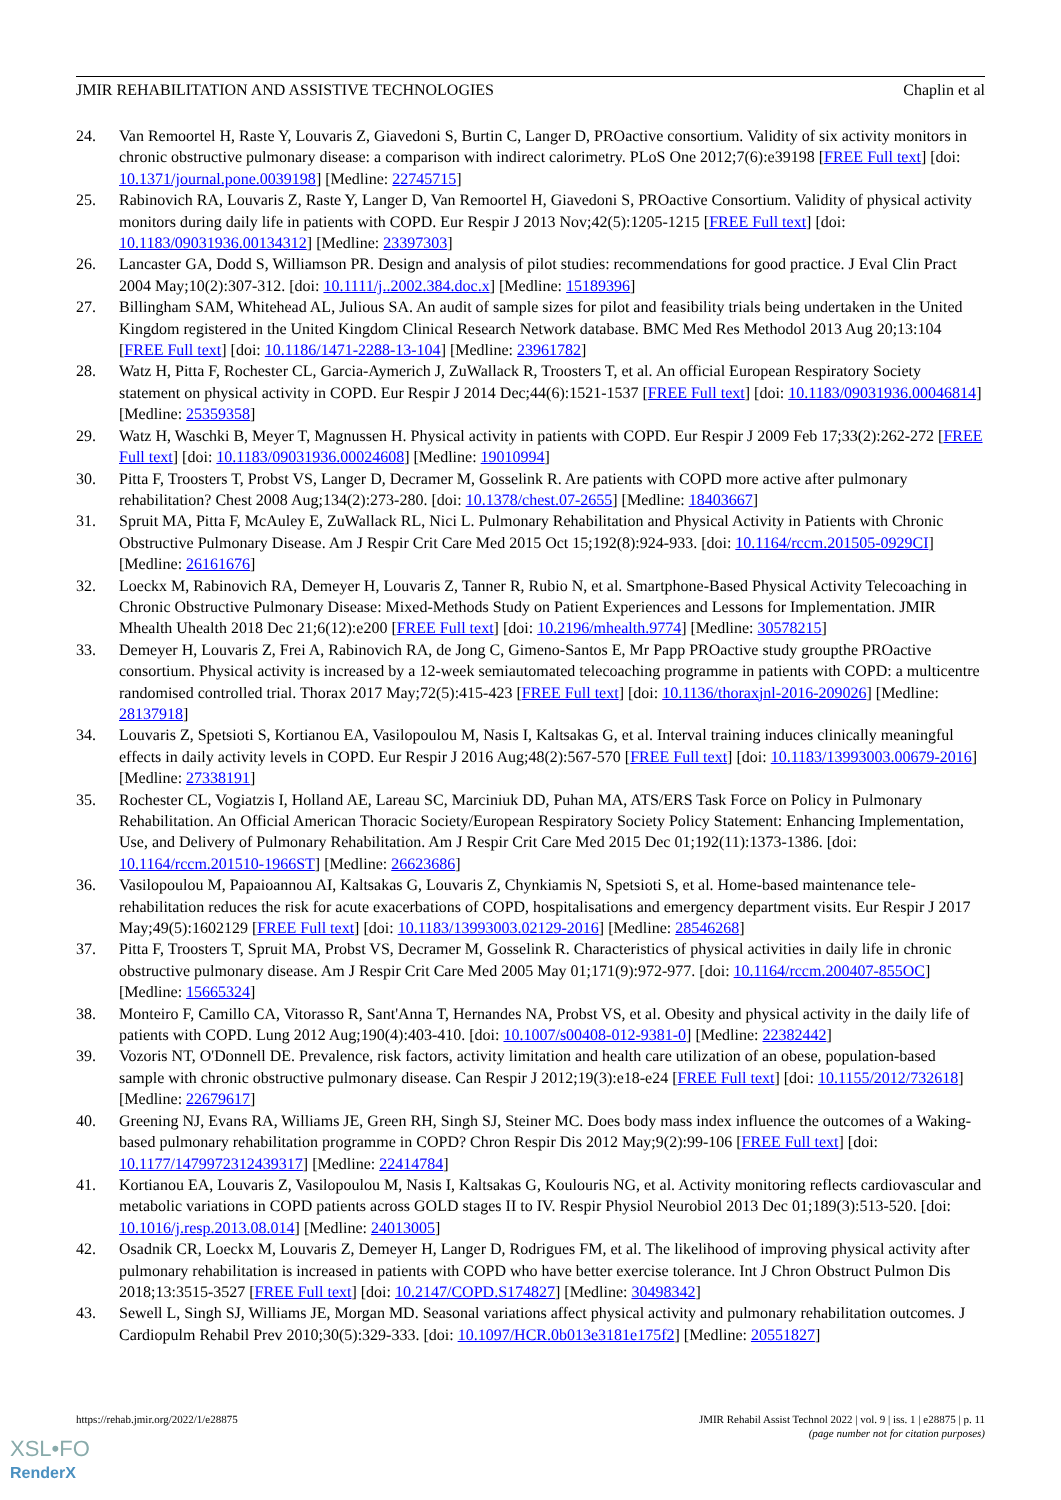JMIR REHABILITATION AND ASSISTIVE TECHNOLOGIES Chaplin et al
24. Van Remoortel H, Raste Y, Louvaris Z, Giavedoni S, Burtin C, Langer D, PROactive consortium. Validity of six activity monitors in chronic obstructive pulmonary disease: a comparison with indirect calorimetry. PLoS One 2012;7(6):e39198 [FREE Full text] [doi: 10.1371/journal.pone.0039198] [Medline: 22745715]
25. Rabinovich RA, Louvaris Z, Raste Y, Langer D, Van Remoortel H, Giavedoni S, PROactive Consortium. Validity of physical activity monitors during daily life in patients with COPD. Eur Respir J 2013 Nov;42(5):1205-1215 [FREE Full text] [doi: 10.1183/09031936.00134312] [Medline: 23397303]
26. Lancaster GA, Dodd S, Williamson PR. Design and analysis of pilot studies: recommendations for good practice. J Eval Clin Pract 2004 May;10(2):307-312. [doi: 10.1111/j..2002.384.doc.x] [Medline: 15189396]
27. Billingham SAM, Whitehead AL, Julious SA. An audit of sample sizes for pilot and feasibility trials being undertaken in the United Kingdom registered in the United Kingdom Clinical Research Network database. BMC Med Res Methodol 2013 Aug 20;13:104 [FREE Full text] [doi: 10.1186/1471-2288-13-104] [Medline: 23961782]
28. Watz H, Pitta F, Rochester CL, Garcia-Aymerich J, ZuWallack R, Troosters T, et al. An official European Respiratory Society statement on physical activity in COPD. Eur Respir J 2014 Dec;44(6):1521-1537 [FREE Full text] [doi: 10.1183/09031936.00046814] [Medline: 25359358]
29. Watz H, Waschki B, Meyer T, Magnussen H. Physical activity in patients with COPD. Eur Respir J 2009 Feb 17;33(2):262-272 [FREE Full text] [doi: 10.1183/09031936.00024608] [Medline: 19010994]
30. Pitta F, Troosters T, Probst VS, Langer D, Decramer M, Gosselink R. Are patients with COPD more active after pulmonary rehabilitation? Chest 2008 Aug;134(2):273-280. [doi: 10.1378/chest.07-2655] [Medline: 18403667]
31. Spruit MA, Pitta F, McAuley E, ZuWallack RL, Nici L. Pulmonary Rehabilitation and Physical Activity in Patients with Chronic Obstructive Pulmonary Disease. Am J Respir Crit Care Med 2015 Oct 15;192(8):924-933. [doi: 10.1164/rccm.201505-0929CI] [Medline: 26161676]
32. Loeckx M, Rabinovich RA, Demeyer H, Louvaris Z, Tanner R, Rubio N, et al. Smartphone-Based Physical Activity Telecoaching in Chronic Obstructive Pulmonary Disease: Mixed-Methods Study on Patient Experiences and Lessons for Implementation. JMIR Mhealth Uhealth 2018 Dec 21;6(12):e200 [FREE Full text] [doi: 10.2196/mhealth.9774] [Medline: 30578215]
33. Demeyer H, Louvaris Z, Frei A, Rabinovich RA, de Jong C, Gimeno-Santos E, Mr Papp PROactive study groupthe PROactive consortium. Physical activity is increased by a 12-week semiautomated telecoaching programme in patients with COPD: a multicentre randomised controlled trial. Thorax 2017 May;72(5):415-423 [FREE Full text] [doi: 10.1136/thoraxjnl-2016-209026] [Medline: 28137918]
34. Louvaris Z, Spetsioti S, Kortianou EA, Vasilopoulou M, Nasis I, Kaltsakas G, et al. Interval training induces clinically meaningful effects in daily activity levels in COPD. Eur Respir J 2016 Aug;48(2):567-570 [FREE Full text] [doi: 10.1183/13993003.00679-2016] [Medline: 27338191]
35. Rochester CL, Vogiatzis I, Holland AE, Lareau SC, Marciniuk DD, Puhan MA, ATS/ERS Task Force on Policy in Pulmonary Rehabilitation. An Official American Thoracic Society/European Respiratory Society Policy Statement: Enhancing Implementation, Use, and Delivery of Pulmonary Rehabilitation. Am J Respir Crit Care Med 2015 Dec 01;192(11):1373-1386. [doi: 10.1164/rccm.201510-1966ST] [Medline: 26623686]
36. Vasilopoulou M, Papaioannou AI, Kaltsakas G, Louvaris Z, Chynkiamis N, Spetsioti S, et al. Home-based maintenance tele-rehabilitation reduces the risk for acute exacerbations of COPD, hospitalisations and emergency department visits. Eur Respir J 2017 May;49(5):1602129 [FREE Full text] [doi: 10.1183/13993003.02129-2016] [Medline: 28546268]
37. Pitta F, Troosters T, Spruit MA, Probst VS, Decramer M, Gosselink R. Characteristics of physical activities in daily life in chronic obstructive pulmonary disease. Am J Respir Crit Care Med 2005 May 01;171(9):972-977. [doi: 10.1164/rccm.200407-855OC] [Medline: 15665324]
38. Monteiro F, Camillo CA, Vitorasso R, Sant'Anna T, Hernandes NA, Probst VS, et al. Obesity and physical activity in the daily life of patients with COPD. Lung 2012 Aug;190(4):403-410. [doi: 10.1007/s00408-012-9381-0] [Medline: 22382442]
39. Vozoris NT, O'Donnell DE. Prevalence, risk factors, activity limitation and health care utilization of an obese, population-based sample with chronic obstructive pulmonary disease. Can Respir J 2012;19(3):e18-e24 [FREE Full text] [doi: 10.1155/2012/732618] [Medline: 22679617]
40. Greening NJ, Evans RA, Williams JE, Green RH, Singh SJ, Steiner MC. Does body mass index influence the outcomes of a Waking-based pulmonary rehabilitation programme in COPD? Chron Respir Dis 2012 May;9(2):99-106 [FREE Full text] [doi: 10.1177/1479972312439317] [Medline: 22414784]
41. Kortianou EA, Louvaris Z, Vasilopoulou M, Nasis I, Kaltsakas G, Koulouris NG, et al. Activity monitoring reflects cardiovascular and metabolic variations in COPD patients across GOLD stages II to IV. Respir Physiol Neurobiol 2013 Dec 01;189(3):513-520. [doi: 10.1016/j.resp.2013.08.014] [Medline: 24013005]
42. Osadnik CR, Loeckx M, Louvaris Z, Demeyer H, Langer D, Rodrigues FM, et al. The likelihood of improving physical activity after pulmonary rehabilitation is increased in patients with COPD who have better exercise tolerance. Int J Chron Obstruct Pulmon Dis 2018;13:3515-3527 [FREE Full text] [doi: 10.2147/COPD.S174827] [Medline: 30498342]
43. Sewell L, Singh SJ, Williams JE, Morgan MD. Seasonal variations affect physical activity and pulmonary rehabilitation outcomes. J Cardiopulm Rehabil Prev 2010;30(5):329-333. [doi: 10.1097/HCR.0b013e3181e175f2] [Medline: 20551827]
https://rehab.jmir.org/2022/1/e28875 JMIR Rehabil Assist Technol 2022 | vol. 9 | iss. 1 | e28875 | p. 11
(page number not for citation purposes)
XSL•FO
RenderX